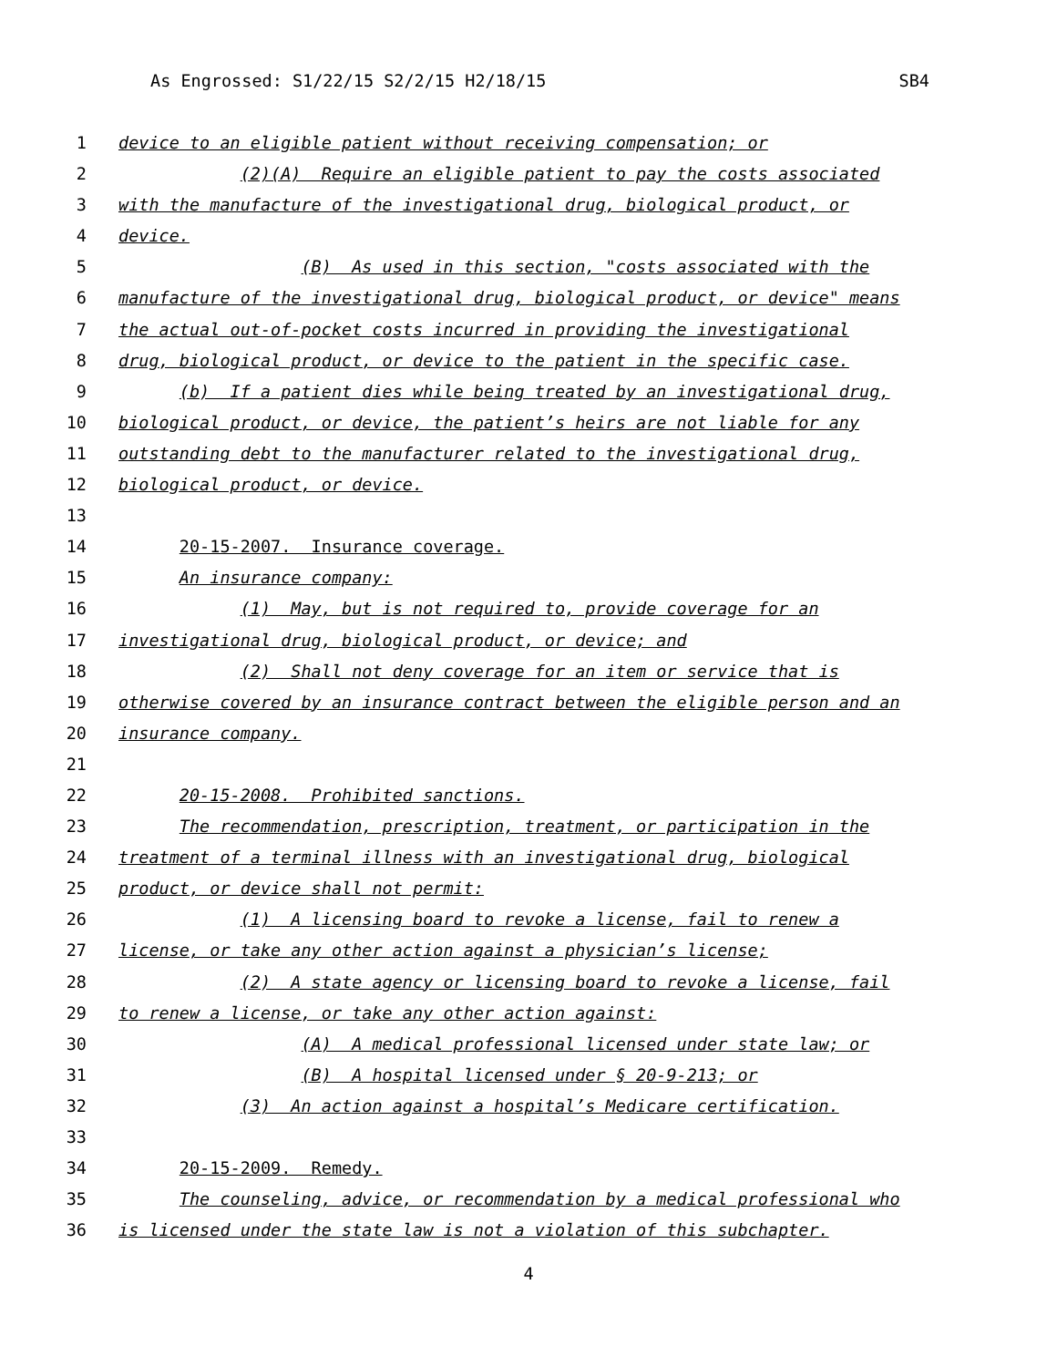As Engrossed: S1/22/15 S2/2/15 H2/18/15 SB4
1 device to an eligible patient without receiving compensation; or
2 (2)(A) Require an eligible patient to pay the costs associated
3 with the manufacture of the investigational drug, biological product, or
4 device.
5 (B) As used in this section, "costs associated with the
6 manufacture of the investigational drug, biological product, or device" means
7 the actual out-of-pocket costs incurred in providing the investigational
8 drug, biological product, or device to the patient in the specific case.
9 (b) If a patient dies while being treated by an investigational drug,
10 biological product, or device, the patient’s heirs are not liable for any
11 outstanding debt to the manufacturer related to the investigational drug,
12 biological product, or device.
13
14 20-15-2007. Insurance coverage.
15 An insurance company:
16 (1) May, but is not required to, provide coverage for an
17 investigational drug, biological product, or device; and
18 (2) Shall not deny coverage for an item or service that is
19 otherwise covered by an insurance contract between the eligible person and an
20 insurance company.
21
22 20-15-2008. Prohibited sanctions.
23 The recommendation, prescription, treatment, or participation in the
24 treatment of a terminal illness with an investigational drug, biological
25 product, or device shall not permit:
26 (1) A licensing board to revoke a license, fail to renew a
27 license, or take any other action against a physician’s license;
28 (2) A state agency or licensing board to revoke a license, fail
29 to renew a license, or take any other action against:
30 (A) A medical professional licensed under state law; or
31 (B) A hospital licensed under § 20-9-213; or
32 (3) An action against a hospital’s Medicare certification.
33
34 20-15-2009. Remedy.
35 The counseling, advice, or recommendation by a medical professional who
36 is licensed under the state law is not a violation of this subchapter.
4